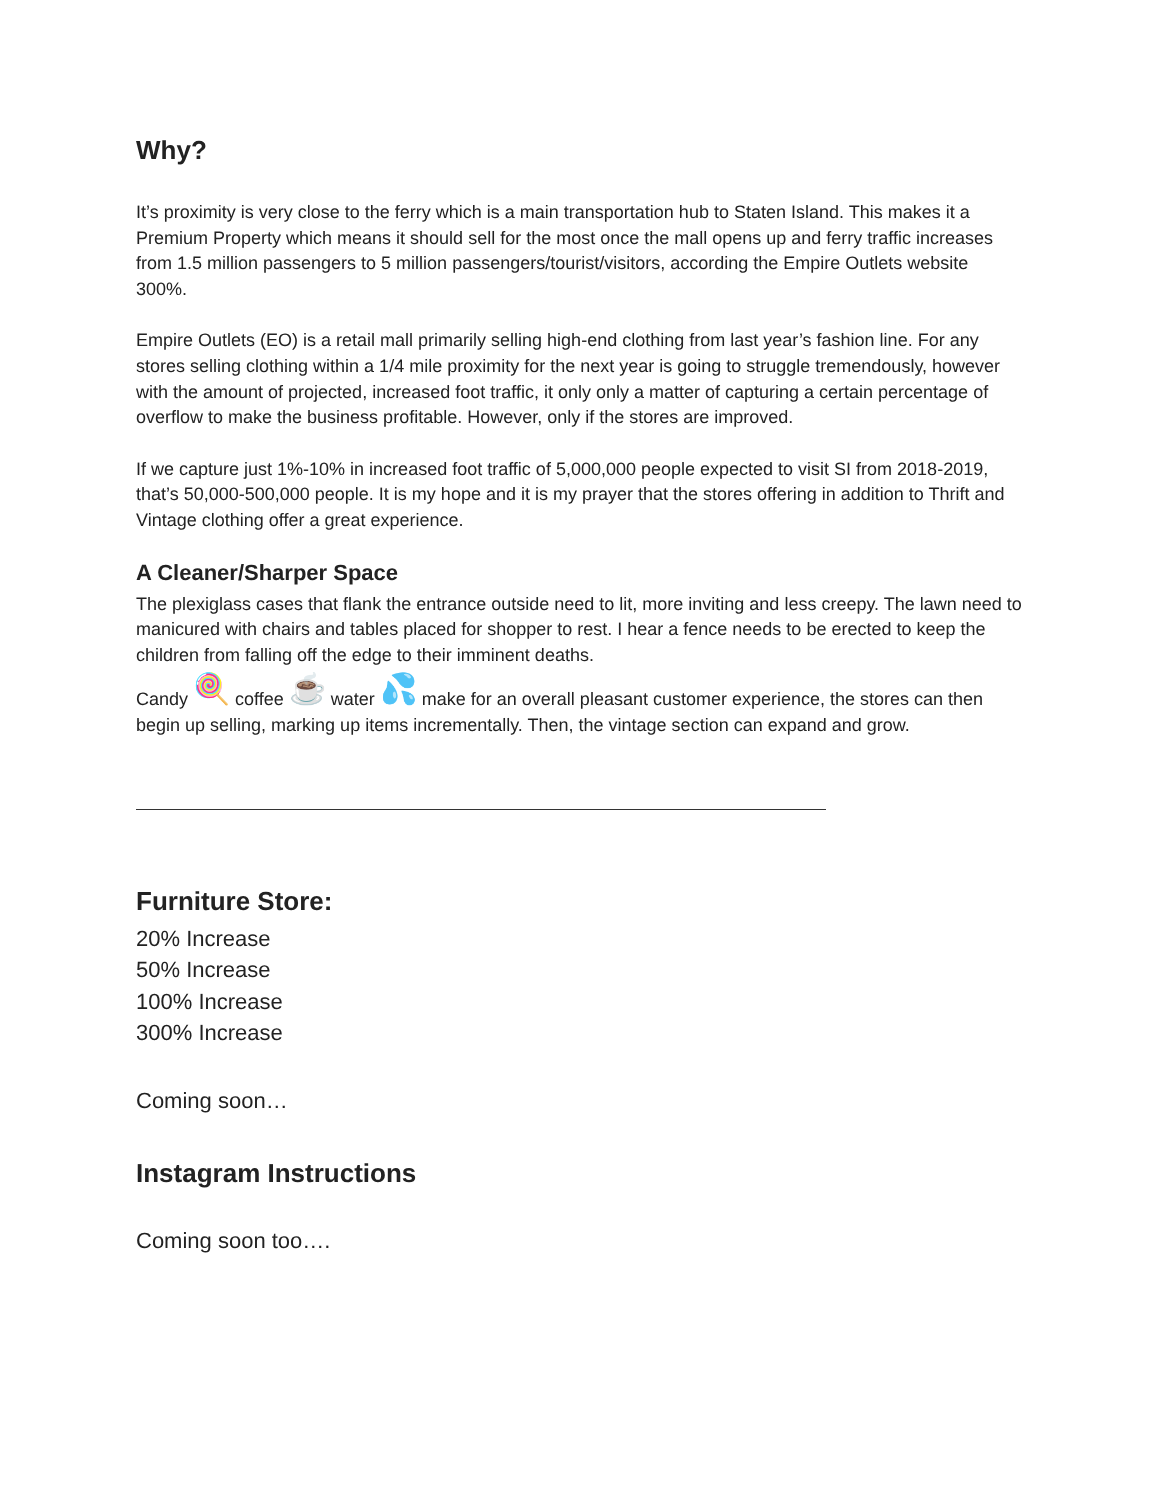Why?
It’s proximity is very close to the ferry which is a main transportation hub to Staten Island. This makes it a Premium Property which means it should sell for the most once the mall opens up and ferry traffic increases from 1.5 million passengers to 5 million passengers/tourist/visitors, according the Empire Outlets website 300%.
Empire Outlets (EO) is a retail mall primarily selling high-end clothing from last year’s fashion line. For any stores selling clothing within a 1/4 mile proximity for the next year is going to struggle tremendously, however with the amount of projected, increased foot traffic, it only only a matter of capturing a certain percentage of overflow to make the business profitable. However, only if the stores are improved.
If we capture just 1%-10% in increased foot traffic of 5,000,000 people expected to visit SI from 2018-2019, that’s 50,000-500,000 people. It is my hope and it is my prayer that the stores offering in addition to Thrift and Vintage clothing offer a great experience.
A Cleaner/Sharper Space
The plexiglass cases that flank the entrance outside need to lit, more inviting and less creepy. The lawn need to manicured with chairs and tables placed for shopper to rest. I hear a fence needs to be erected to keep the children from falling off the edge to their imminent deaths.
Candy 🍭 coffee ☕ water 💦 make for an overall pleasant customer experience, the stores can then begin up selling, marking up items incrementally. Then, the vintage section can expand and grow.
Furniture Store:
20% Increase
50% Increase
100% Increase
300% Increase
Coming soon…
Instagram Instructions
Coming soon too….